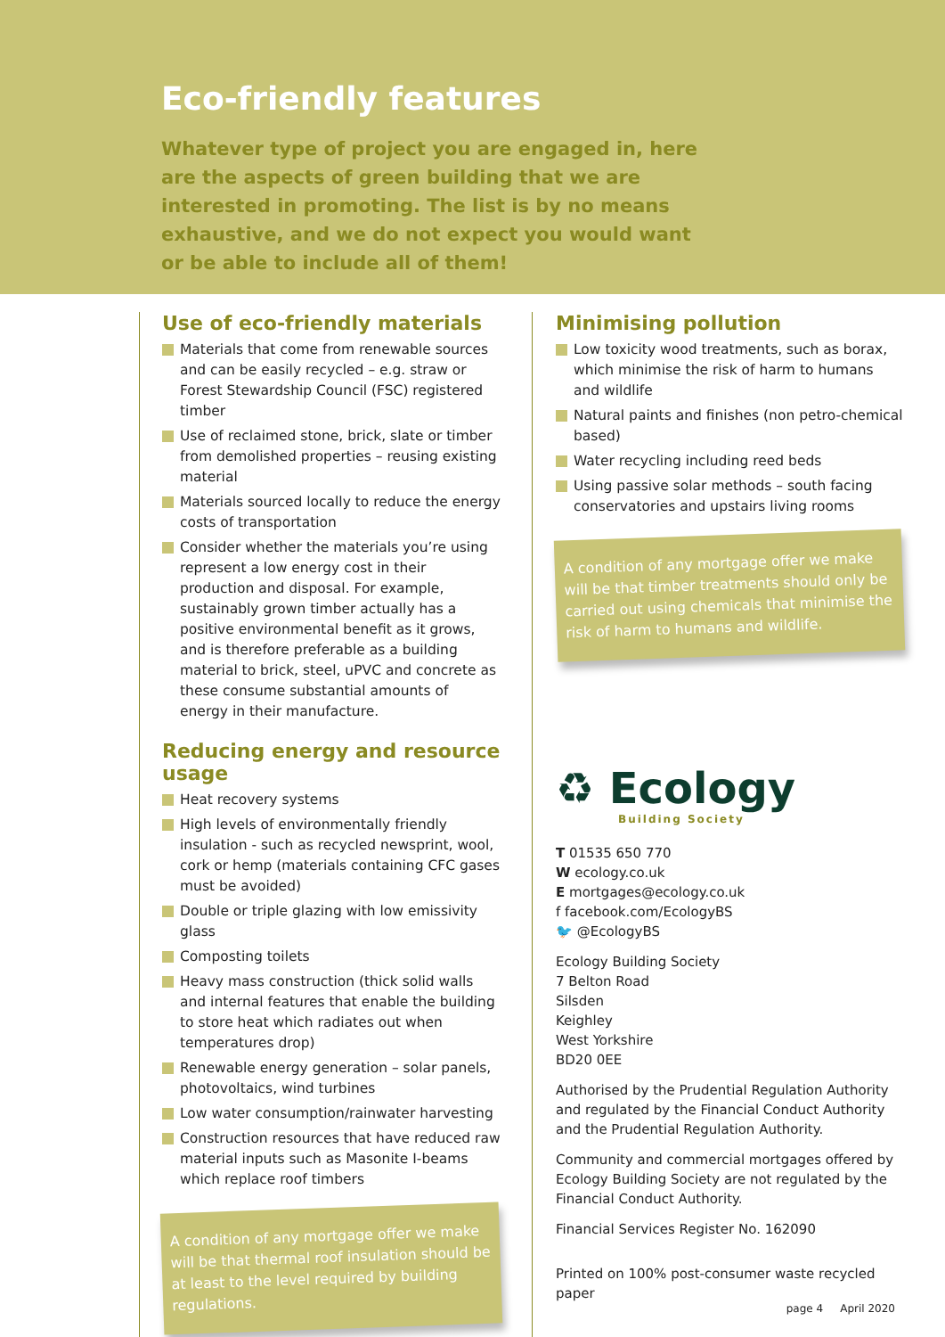Eco-friendly features
Whatever type of project you are engaged in, here are the aspects of green building that we are interested in promoting. The list is by no means exhaustive, and we do not expect you would want or be able to include all of them!
Use of eco-friendly materials
Materials that come from renewable sources and can be easily recycled – e.g. straw or Forest Stewardship Council (FSC) registered timber
Use of reclaimed stone, brick, slate or timber from demolished properties – reusing existing material
Materials sourced locally to reduce the energy costs of transportation
Consider whether the materials you’re using represent a low energy cost in their production and disposal. For example, sustainably grown timber actually has a positive environmental benefit as it grows, and is therefore preferable as a building material to brick, steel, uPVC and concrete as these consume substantial amounts of energy in their manufacture.
Reducing energy and resource usage
Heat recovery systems
High levels of environmentally friendly insulation - such as recycled newsprint, wool, cork or hemp (materials containing CFC gases must be avoided)
Double or triple glazing with low emissivity glass
Composting toilets
Heavy mass construction (thick solid walls and internal features that enable the building to store heat which radiates out when temperatures drop)
Renewable energy generation – solar panels, photovoltaics, wind turbines
Low water consumption/rainwater harvesting
Construction resources that have reduced raw material inputs such as Masonite I-beams which replace roof timbers
A condition of any mortgage offer we make will be that thermal roof insulation should be at least to the level required by building regulations.
Minimising pollution
Low toxicity wood treatments, such as borax, which minimise the risk of harm to humans and wildlife
Natural paints and finishes (non petro-chemical based)
Water recycling including reed beds
Using passive solar methods – south facing conservatories and upstairs living rooms
A condition of any mortgage offer we make will be that timber treatments should only be carried out using chemicals that minimise the risk of harm to humans and wildlife.
♻ Ecology
Building Society
T 01535 650 770
W ecology.co.uk
E mortgages@ecology.co.uk
f facebook.com/EcologyBS
🐦 @EcologyBS
Ecology Building Society
7 Belton Road
Silsden
Keighley
West Yorkshire
BD20 0EE
Authorised by the Prudential Regulation Authority and regulated by the Financial Conduct Authority and the Prudential Regulation Authority.
Community and commercial mortgages offered by Ecology Building Society are not regulated by the Financial Conduct Authority.
Financial Services Register No. 162090
Printed on 100% post-consumer waste recycled paper
page 4 April 2020